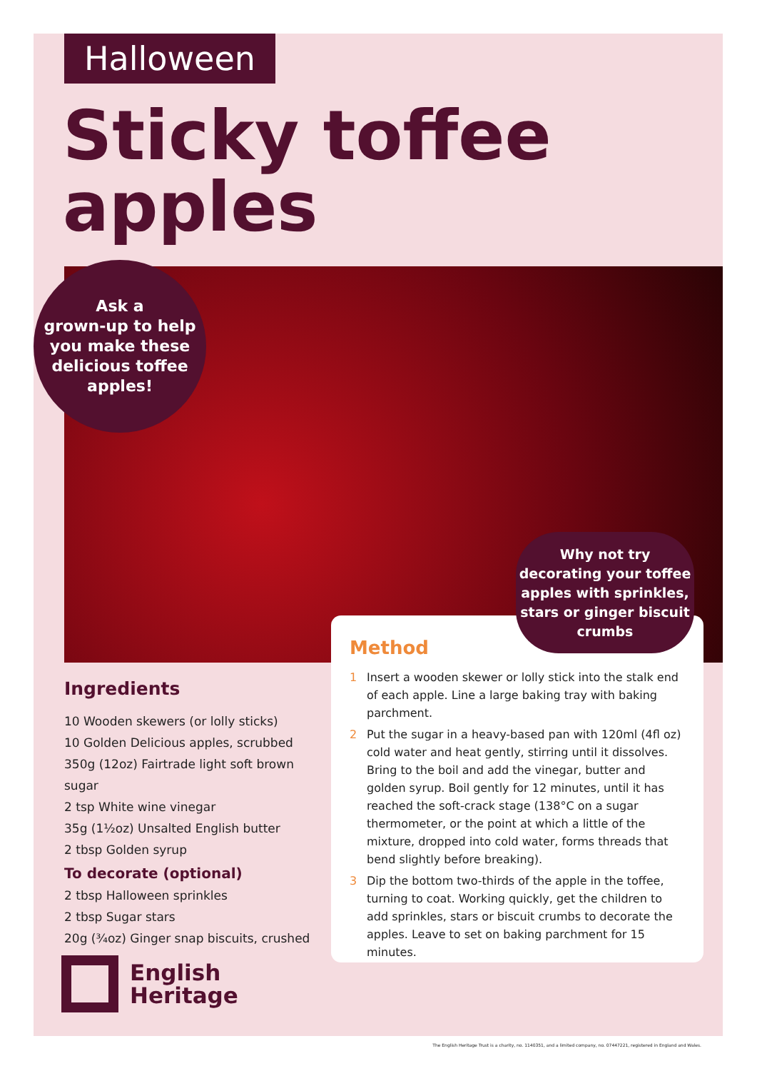Halloween
Sticky toffee
apples
Ask a
grown-up to help
you make these
delicious toffee
apples!
Method
1 Insert a wooden skewer or lolly stick into the stalk end of each apple. Line a large baking tray with baking parchment.
2 Put the sugar in a heavy-based pan with 120ml (4fl oz) cold water and heat gently, stirring until it dissolves. Bring to the boil and add the vinegar, butter and golden syrup. Boil gently for 12 minutes, until it has reached the soft-crack stage (138°C on a sugar thermometer, or the point at which a little of the mixture, dropped into cold water, forms threads that bend slightly before breaking).
3 Dip the bottom two-thirds of the apple in the toffee, turning to coat. Working quickly, get the children to add sprinkles, stars or biscuit crumbs to decorate the apples. Leave to set on baking parchment for 15 minutes.
Why not try
decorating your toffee
apples with sprinkles,
stars or ginger biscuit
crumbs
Ingredients
10 Wooden skewers (or lolly sticks)
10 Golden Delicious apples, scrubbed
350g (12oz) Fairtrade light soft brown sugar
2 tsp White wine vinegar
35g (1½oz) Unsalted English butter
2 tbsp Golden syrup
To decorate (optional)
2 tbsp Halloween sprinkles
2 tbsp Sugar stars
20g (¾oz) Ginger snap biscuits, crushed
English
Heritage
The English Heritage Trust is a charity, no. 1140351, and a limited company, no. 07447221, registered in England and Wales.